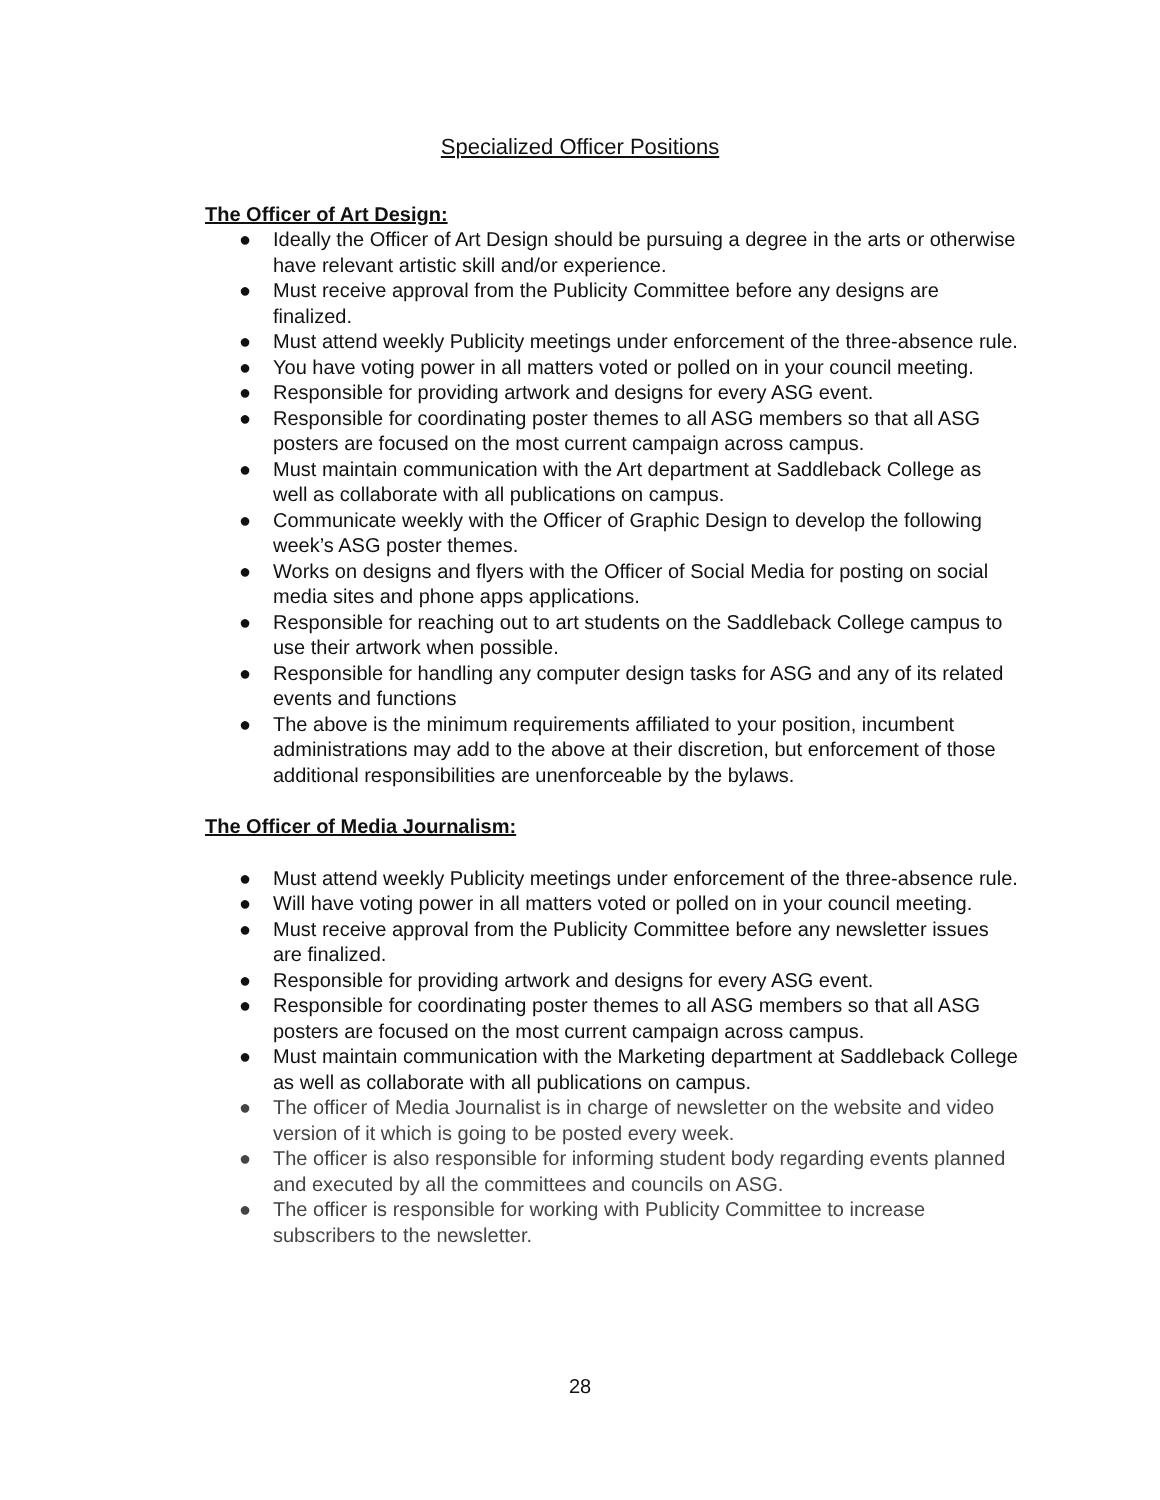Specialized Officer Positions
The Officer of Art Design:
● Ideally the Officer of Art Design should be pursuing a degree in the arts or otherwise have relevant artistic skill and/or experience.
● Must receive approval from the Publicity Committee before any designs are finalized.
● Must attend weekly Publicity meetings under enforcement of the three-absence rule.
● You have voting power in all matters voted or polled on in your council meeting.
● Responsible for providing artwork and designs for every ASG event.
● Responsible for coordinating poster themes to all ASG members so that all ASG posters are focused on the most current campaign across campus.
● Must maintain communication with the Art department at Saddleback College as well as collaborate with all publications on campus.
● Communicate weekly with the Officer of Graphic Design to develop the following week’s ASG poster themes.
● Works on designs and flyers with the Officer of Social Media for posting on social media sites and phone apps applications.
● Responsible for reaching out to art students on the Saddleback College campus to use their artwork when possible.
● Responsible for handling any computer design tasks for ASG and any of its related events and functions
● The above is the minimum requirements affiliated to your position, incumbent administrations may add to the above at their discretion, but enforcement of those additional responsibilities are unenforceable by the bylaws.
The Officer of Media Journalism:
● Must attend weekly Publicity meetings under enforcement of the three-absence rule.
● Will have voting power in all matters voted or polled on in your council meeting.
● Must receive approval from the Publicity Committee before any newsletter issues are finalized.
● Responsible for providing artwork and designs for every ASG event.
● Responsible for coordinating poster themes to all ASG members so that all ASG posters are focused on the most current campaign across campus.
● Must maintain communication with the Marketing department at Saddleback College as well as collaborate with all publications on campus.
● The officer of Media Journalist is in charge of newsletter on the website and video version of it which is going to be posted every week.
● The officer is also responsible for informing student body regarding events planned and executed by all the committees and councils on ASG.
● The officer is responsible for working with Publicity Committee to increase subscribers to the newsletter.
28